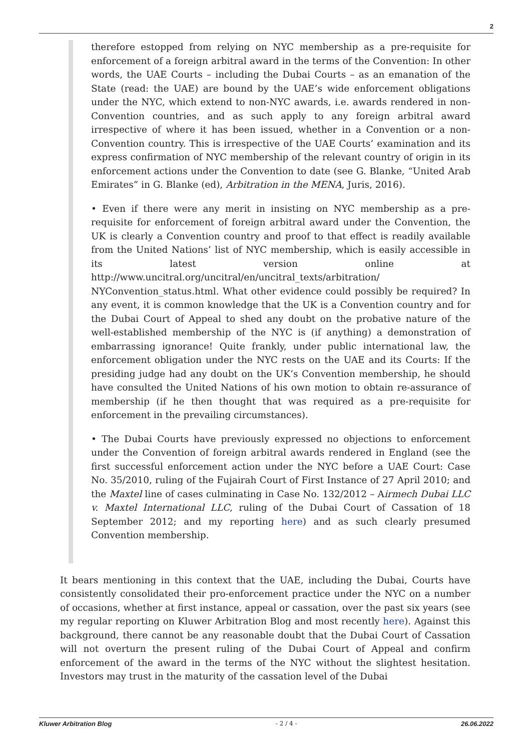2
therefore estopped from relying on NYC membership as a pre-requisite for enforcement of a foreign arbitral award in the terms of the Convention: In other words, the UAE Courts – including the Dubai Courts – as an emanation of the State (read: the UAE) are bound by the UAE’s wide enforcement obligations under the NYC, which extend to non-NYC awards, i.e. awards rendered in non-Convention countries, and as such apply to any foreign arbitral award irrespective of where it has been issued, whether in a Convention or a non-Convention country. This is irrespective of the UAE Courts’ examination and its express confirmation of NYC membership of the relevant country of origin in its enforcement actions under the Convention to date (see G. Blanke, “United Arab Emirates” in G. Blanke (ed), Arbitration in the MENA, Juris, 2016).
• Even if there were any merit in insisting on NYC membership as a pre-requisite for enforcement of foreign arbitral award under the Convention, the UK is clearly a Convention country and proof to that effect is readily available from the United Nations’ list of NYC membership, which is easily accessible in its latest version online at http://www.uncitral.org/uncitral/en/uncitral_texts/arbitration/ NYConvention_status.html. What other evidence could possibly be required? In any event, it is common knowledge that the UK is a Convention country and for the Dubai Court of Appeal to shed any doubt on the probative nature of the well-established membership of the NYC is (if anything) a demonstration of embarrassing ignorance! Quite frankly, under public international law, the enforcement obligation under the NYC rests on the UAE and its Courts: If the presiding judge had any doubt on the UK’s Convention membership, he should have consulted the United Nations of his own motion to obtain re-assurance of membership (if he then thought that was required as a pre-requisite for enforcement in the prevailing circumstances).
• The Dubai Courts have previously expressed no objections to enforcement under the Convention of foreign arbitral awards rendered in England (see the first successful enforcement action under the NYC before a UAE Court: Case No. 35/2010, ruling of the Fujairah Court of First Instance of 27 April 2010; and the Maxtel line of cases culminating in Case No. 132/2012 – Airmech Dubai LLC v. Maxtel International LLC, ruling of the Dubai Court of Cassation of 18 September 2012; and my reporting here) and as such clearly presumed Convention membership.
It bears mentioning in this context that the UAE, including the Dubai, Courts have consistently consolidated their pro-enforcement practice under the NYC on a number of occasions, whether at first instance, appeal or cassation, over the past six years (see my regular reporting on Kluwer Arbitration Blog and most recently here). Against this background, there cannot be any reasonable doubt that the Dubai Court of Cassation will not overturn the present ruling of the Dubai Court of Appeal and confirm enforcement of the award in the terms of the NYC without the slightest hesitation. Investors may trust in the maturity of the cassation level of the Dubai
Kluwer Arbitration Blog - 2 / 4 - 26.06.2022